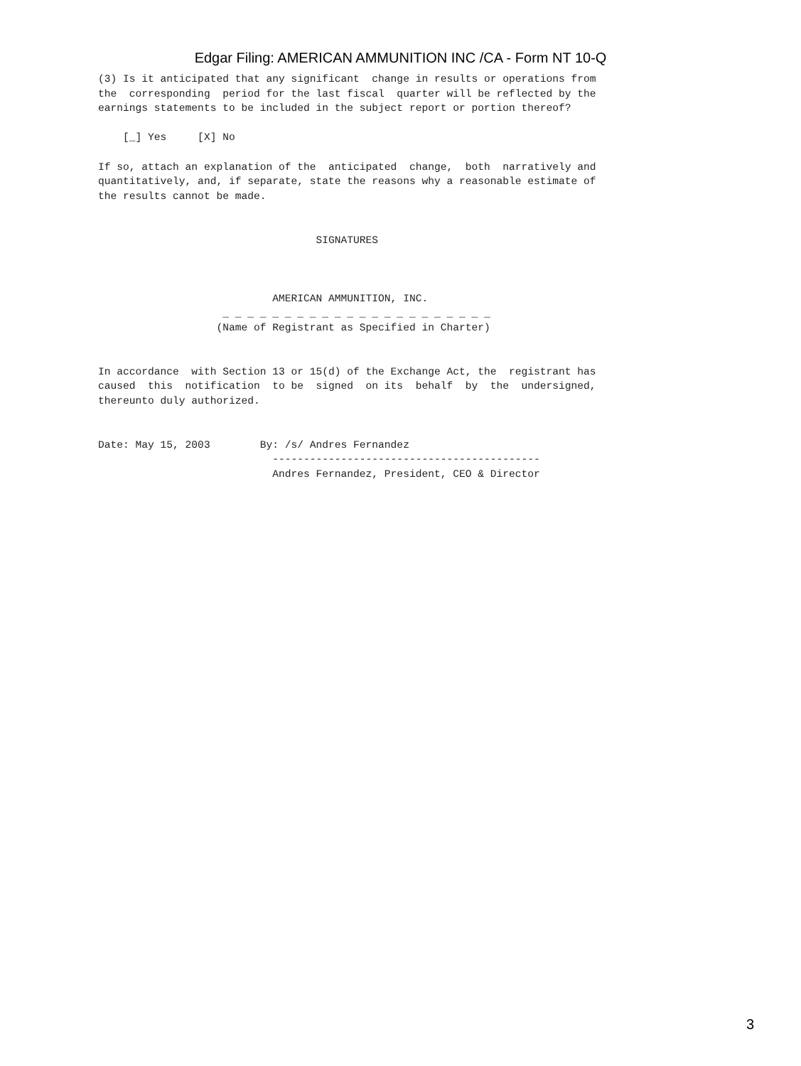Edgar Filing: AMERICAN AMMUNITION INC /CA - Form NT 10-Q
(3) Is it anticipated that any significant  change in results or operations from
the  corresponding  period for the last fiscal  quarter will be reflected by the
earnings statements to be included in the subject report or portion thereof?

    [_] Yes     [X] No

If so, attach an explanation of the  anticipated  change,  both  narratively and
quantitatively, and, if separate, state the reasons why a reasonable estimate of
the results cannot be made.


                                   SIGNATURES



                            AMERICAN AMMUNITION, INC.
                    _ _ _ _ _ _ _ _ _ _ _ _ _ _ _ _ _ _ _ _ _ _
                   (Name of Registrant as Specified in Charter)


In accordance  with Section 13 or 15(d) of the Exchange Act, the  registrant has
caused  this  notification  to be  signed  on its  behalf  by  the  undersigned,
thereunto duly authorized.


Date: May 15, 2003        By: /s/ Andres Fernandez
                            -------------------------------------------
                            Andres Fernandez, President, CEO & Director
3